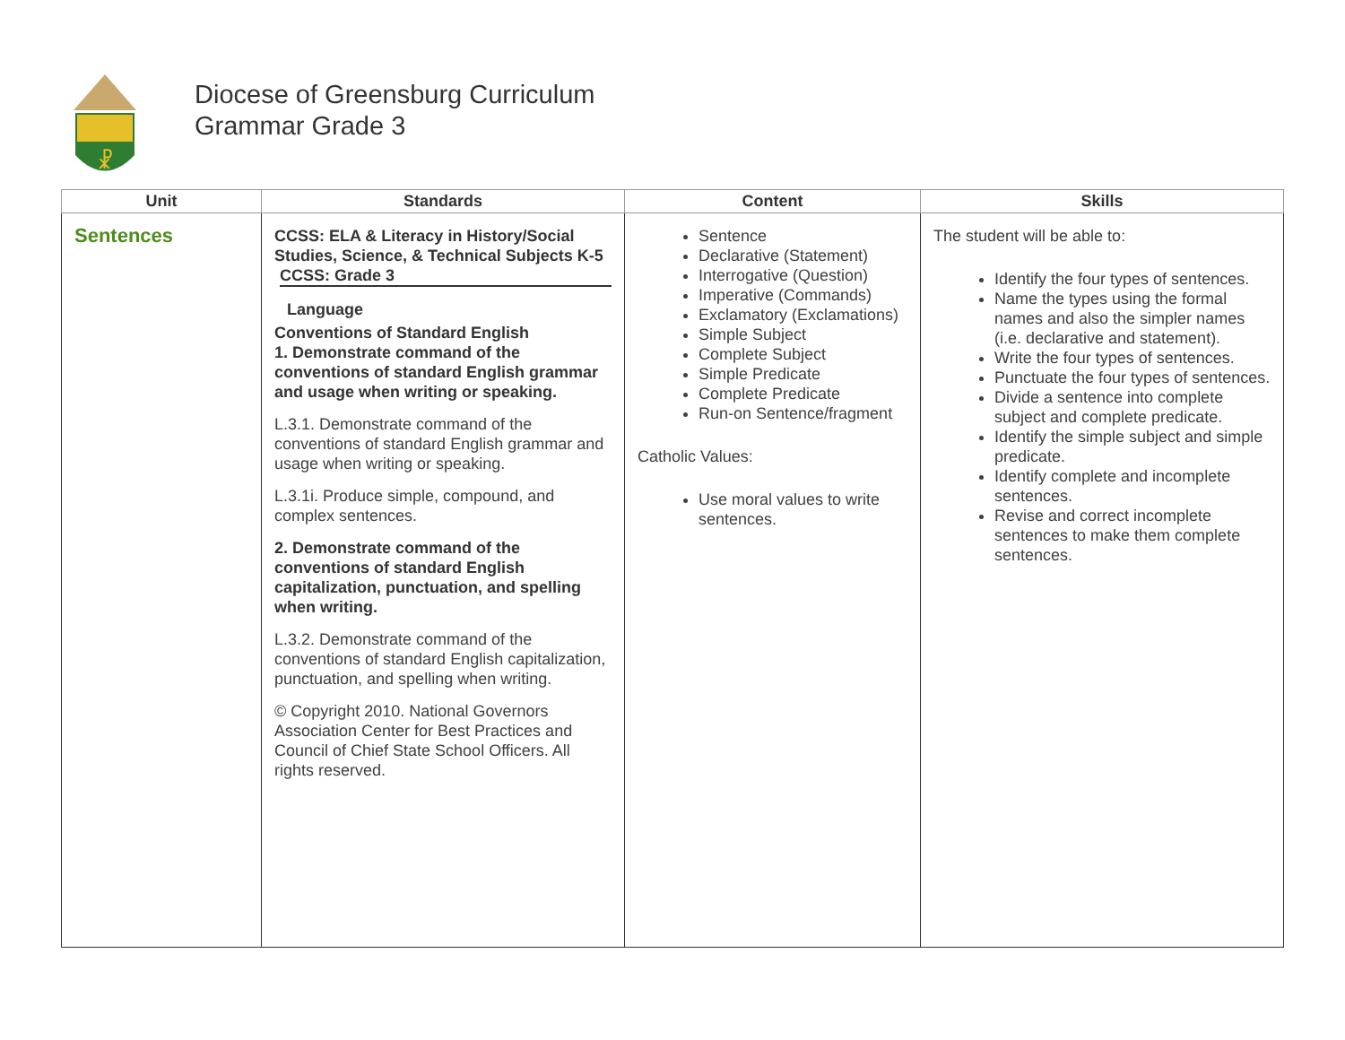☧
Diocese of Greensburg Curriculum
Grammar Grade 3
| Unit | Standards | Content | Skills |
| --- | --- | --- | --- |
| Sentences | CCSS: ELA & Literacy in History/Social Studies, Science, & Technical Subjects K-5 CCSS: Grade 3 Language Conventions of Standard English 1. Demonstrate command of the conventions of standard English grammar and usage when writing or speaking. L.3.1. Demonstrate command of the conventions of standard English grammar and usage when writing or speaking. L.3.1i. Produce simple, compound, and complex sentences. 2. Demonstrate command of the conventions of standard English capitalization, punctuation, and spelling when writing. L.3.2. Demonstrate command of the conventions of standard English capitalization, punctuation, and spelling when writing. © Copyright 2010. National Governors Association Center for Best Practices and Council of Chief State School Officers. All rights reserved. | Sentence Declarative (Statement) Interrogative (Question) Imperative (Commands) Exclamatory (Exclamations) Simple Subject Complete Subject Simple Predicate Complete Predicate Run-on Sentence/fragment Catholic Values: Use moral values to write sentences. | The student will be able to: Identify the four types of sentences. Name the types using the formal names and also the simpler names (i.e. declarative and statement). Write the four types of sentences. Punctuate the four types of sentences. Divide a sentence into complete subject and complete predicate. Identify the simple subject and simple predicate. Identify complete and incomplete sentences. Revise and correct incomplete sentences to make them complete sentences. |